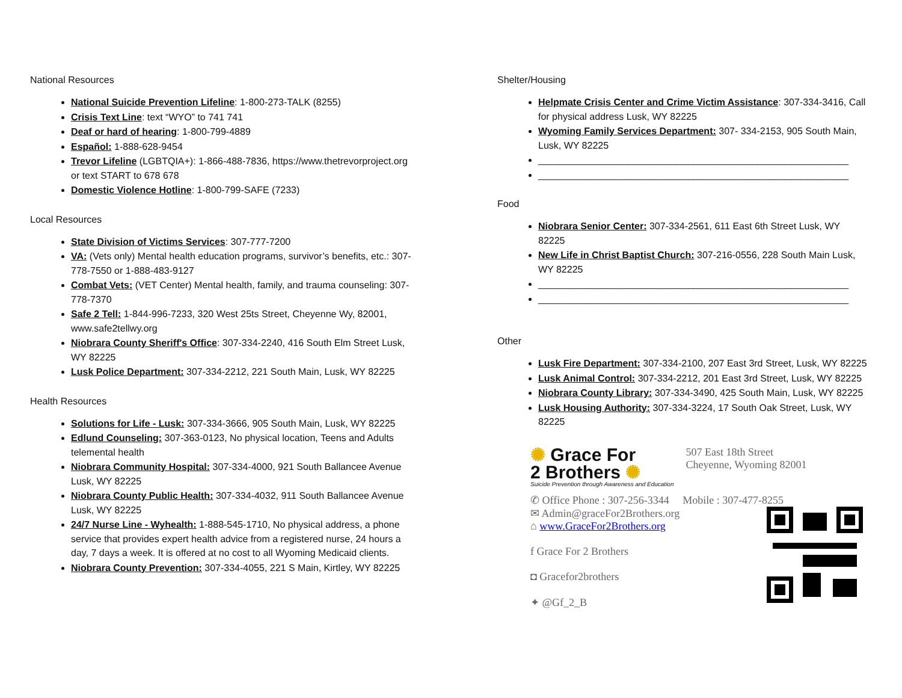National Resources
National Suicide Prevention Lifeline: 1-800-273-TALK (8255)
Crisis Text Line: text “WYO” to 741 741
Deaf or hard of hearing: 1-800-799-4889
Español: 1-888-628-9454
Trevor Lifeline (LGBTQIA+): 1-866-488-7836, https://www.thetrevorproject.org or text START to 678 678
Domestic Violence Hotline: 1-800-799-SAFE (7233)
Local Resources
State Division of Victims Services: 307-777-7200
VA: (Vets only) Mental health education programs, survivor’s benefits, etc.: 307-778-7550 or 1-888-483-9127
Combat Vets: (VET Center) Mental health, family, and trauma counseling: 307- 778-7370
Safe 2 Tell: 1-844-996-7233, 320 West 25ts Street, Cheyenne Wy, 82001, www.safe2tellwy.org
Niobrara County Sheriff's Office: 307-334-2240, 416 South Elm Street Lusk, WY 82225
Lusk Police Department: 307-334-2212, 221 South Main, Lusk, WY 82225
Health Resources
Solutions for Life - Lusk: 307-334-3666, 905 South Main, Lusk, WY 82225
Edlund Counseling: 307-363-0123, No physical location, Teens and Adults telemental health
Niobrara Community Hospital: 307-334-4000, 921 South Ballancee Avenue Lusk, WY 82225
Niobrara County Public Health: 307-334-4032, 911 South Ballancee Avenue Lusk, WY 82225
24/7 Nurse Line - Wyhealth: 1-888-545-1710, No physical address, a phone service that provides expert health advice from a registered nurse, 24 hours a day, 7 days a week. It is offered at no cost to all Wyoming Medicaid clients.
Niobrara County Prevention: 307-334-4055, 221 S Main, Kirtley, WY 82225
Shelter/Housing
Helpmate Crisis Center and Crime Victim Assistance: 307-334-3416, Call for physical address Lusk, WY 82225
Wyoming Family Services Department: 307- 334-2153, 905 South Main, Lusk, WY 82225
__________________________________________________________
__________________________________________________________
Food
Niobrara Senior Center: 307-334-2561, 611 East 6th Street Lusk, WY 82225
New Life in Christ Baptist Church: 307-216-0556, 228 South Main Lusk, WY 82225
__________________________________________________________
__________________________________________________________
Other
Lusk Fire Department: 307-334-2100, 207 East 3rd Street, Lusk, WY 82225
Lusk Animal Control: 307-334-2212, 201 East 3rd Street, Lusk, WY 82225
Niobrara County Library: 307-334-3490, 425 South Main, Lusk, WY 82225
Lusk Housing Authority: 307-334-3224, 17 South Oak Street, Lusk, WY 82225
✺ Grace For
2 Brothers ✺
Suicide Prevention through Awareness and Education
507 East 18th Street
Cheyenne, Wyoming 82001
✆ Office Phone : 307-256-3344 Mobile : 307-477-8255
✉ Admin@graceFor2Brothers.org
⌂ www.GraceFor2Brothers.org
f Grace For 2 Brothers
◘ Gracefor2brothers
✦ @Gf_2_B